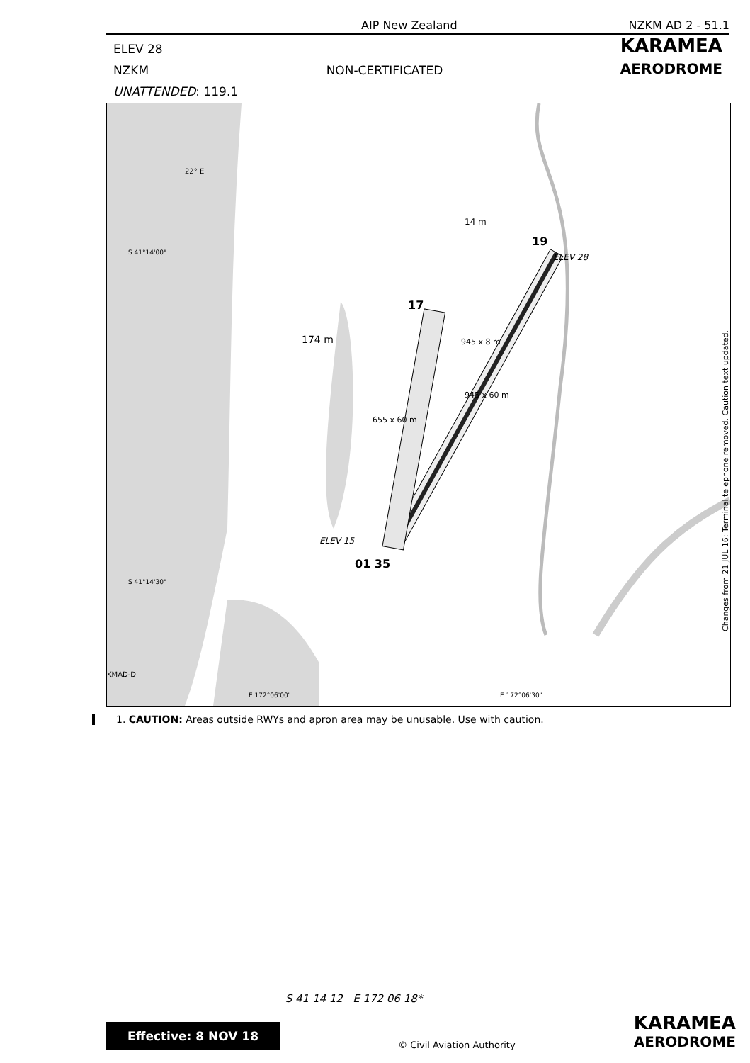AIP New Zealand NZKM AD 2 - 51.1
ELEV 28 KARAMEA
NZKM NON-CERTIFICATED AERODROME
UNATTENDED: 119.1
14 m
174 m
ELEV 28
ELEV 15
19
17
01 35
945 x 8 m
945 x 60 m
655 x 60 m
22° E
S 41°14'00"
S 41°14'30"
E 172°06'00" E 172°06'30"
KMAD-D
Changes from 21 JUL 16: Terminal telephone removed. Caution text updated.
1. CAUTION: Areas outside RWYs and apron area may be unusable. Use with caution.
S 41 14 12 E 172 06 18*
Effective: 8 NOV 18 © Civil Aviation Authority KARAMEA
AERODROME